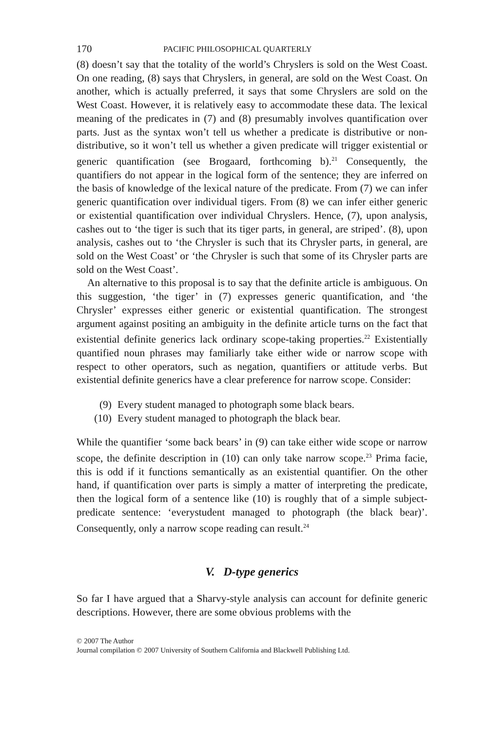170 PACIFIC PHILOSOPHICAL QUARTERLY
(8) doesn’t say that the totality of the world’s Chryslers is sold on the West Coast. On one reading, (8) says that Chryslers, in general, are sold on the West Coast. On another, which is actually preferred, it says that some Chryslers are sold on the West Coast. However, it is relatively easy to accommodate these data. The lexical meaning of the predicates in (7) and (8) presumably involves quantification over parts. Just as the syntax won’t tell us whether a predicate is distributive or non-distributive, so it won’t tell us whether a given predicate will trigger existential or generic quantification (see Brogaard, forthcoming b).<sup>21</sup> Consequently, the quantifiers do not appear in the logical form of the sentence; they are inferred on the basis of knowledge of the lexical nature of the predicate. From (7) we can infer generic quantification over individual tigers. From (8) we can infer either generic or existential quantification over individual Chryslers. Hence, (7), upon analysis, cashes out to ‘the tiger is such that its tiger parts, in general, are striped’. (8), upon analysis, cashes out to ‘the Chrysler is such that its Chrysler parts, in general, are sold on the West Coast’ or ‘the Chrysler is such that some of its Chrysler parts are sold on the West Coast’.
An alternative to this proposal is to say that the definite article is ambiguous. On this suggestion, ‘the tiger’ in (7) expresses generic quantification, and ‘the Chrysler’ expresses either generic or existential quantification. The strongest argument against positing an ambiguity in the definite article turns on the fact that existential definite generics lack ordinary scope-taking properties.<sup>22</sup> Existentially quantified noun phrases may familiarly take either wide or narrow scope with respect to other operators, such as negation, quantifiers or attitude verbs. But existential definite generics have a clear preference for narrow scope. Consider:
(9) Every student managed to photograph some black bears.
(10) Every student managed to photograph the black bear.
While the quantifier ‘some back bears’ in (9) can take either wide scope or narrow scope, the definite description in (10) can only take narrow scope.<sup>23</sup> Prima facie, this is odd if it functions semantically as an existential quantifier. On the other hand, if quantification over parts is simply a matter of interpreting the predicate, then the logical form of a sentence like (10) is roughly that of a simple subject-predicate sentence: ‘everystudent managed to photograph (the black bear)’. Consequently, only a narrow scope reading can result.<sup>24</sup>
V. D-type generics
So far I have argued that a Sharvy-style analysis can account for definite generic descriptions. However, there are some obvious problems with the
© 2007 The Author
Journal compilation © 2007 University of Southern California and Blackwell Publishing Ltd.